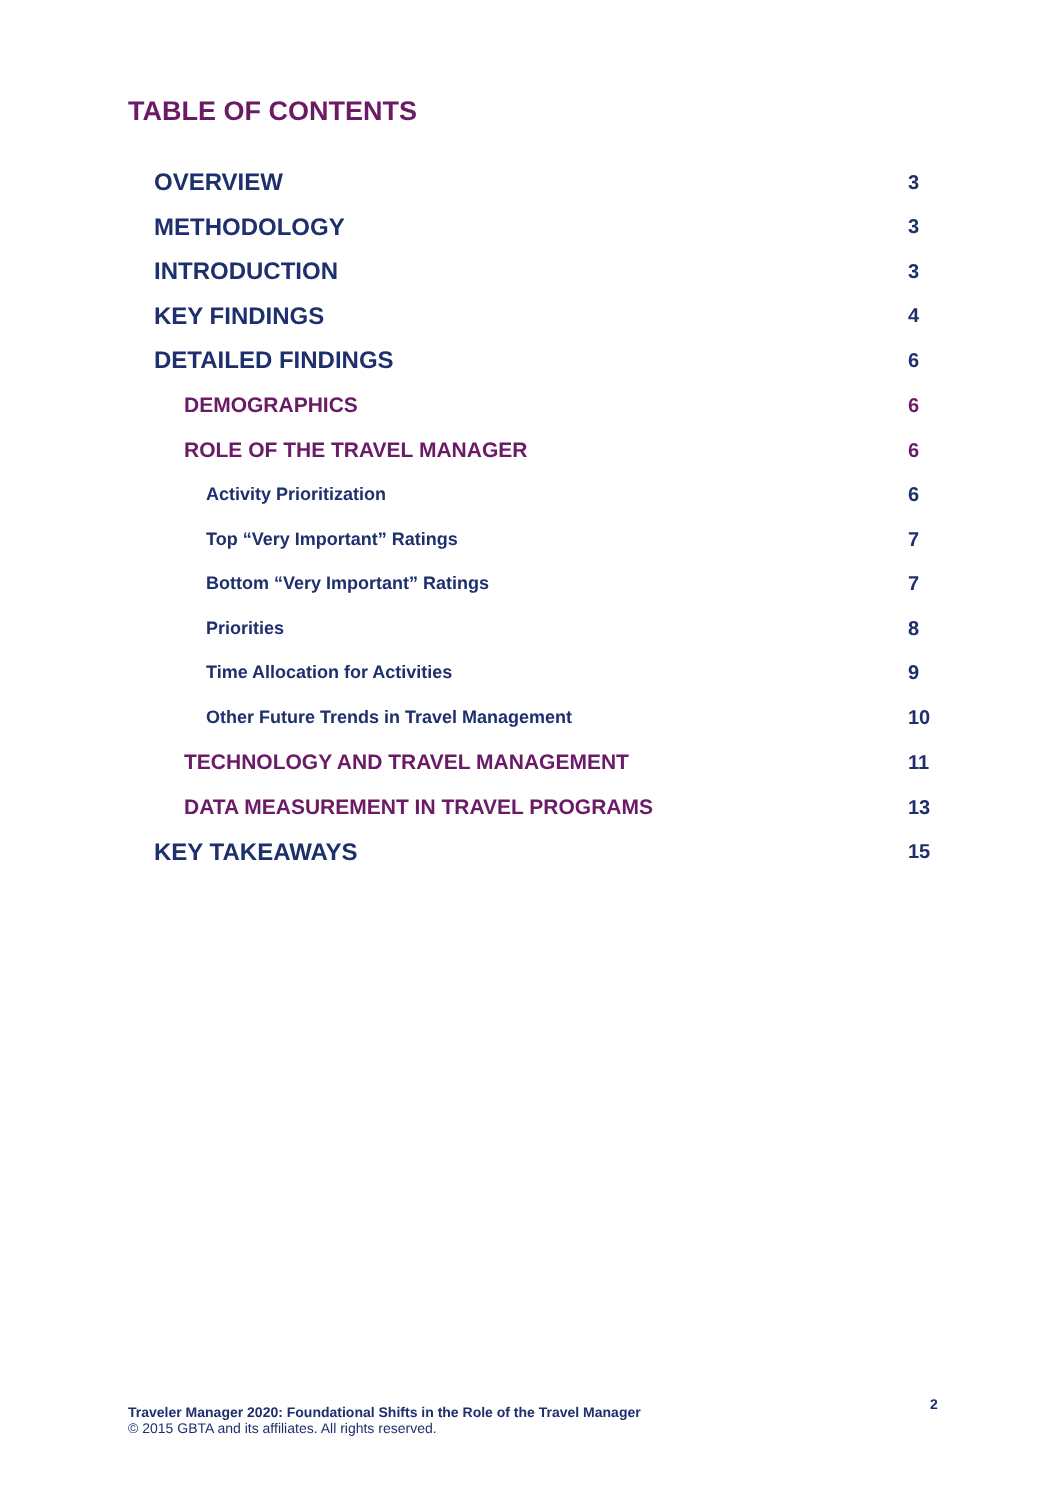TABLE OF CONTENTS
OVERVIEW 3
METHODOLOGY 3
INTRODUCTION 3
KEY FINDINGS 4
DETAILED FINDINGS 6
DEMOGRAPHICS 6
ROLE OF THE TRAVEL MANAGER 6
Activity Prioritization 6
Top “Very Important” Ratings 7
Bottom “Very Important” Ratings 7
Priorities 8
Time Allocation for Activities 9
Other Future Trends in Travel Management 10
TECHNOLOGY AND TRAVEL MANAGEMENT 11
DATA MEASUREMENT IN TRAVEL PROGRAMS 13
KEY TAKEAWAYS 15
Traveler Manager 2020: Foundational Shifts in the Role of the Travel Manager
© 2015 GBTA and its affiliates. All rights reserved.
2